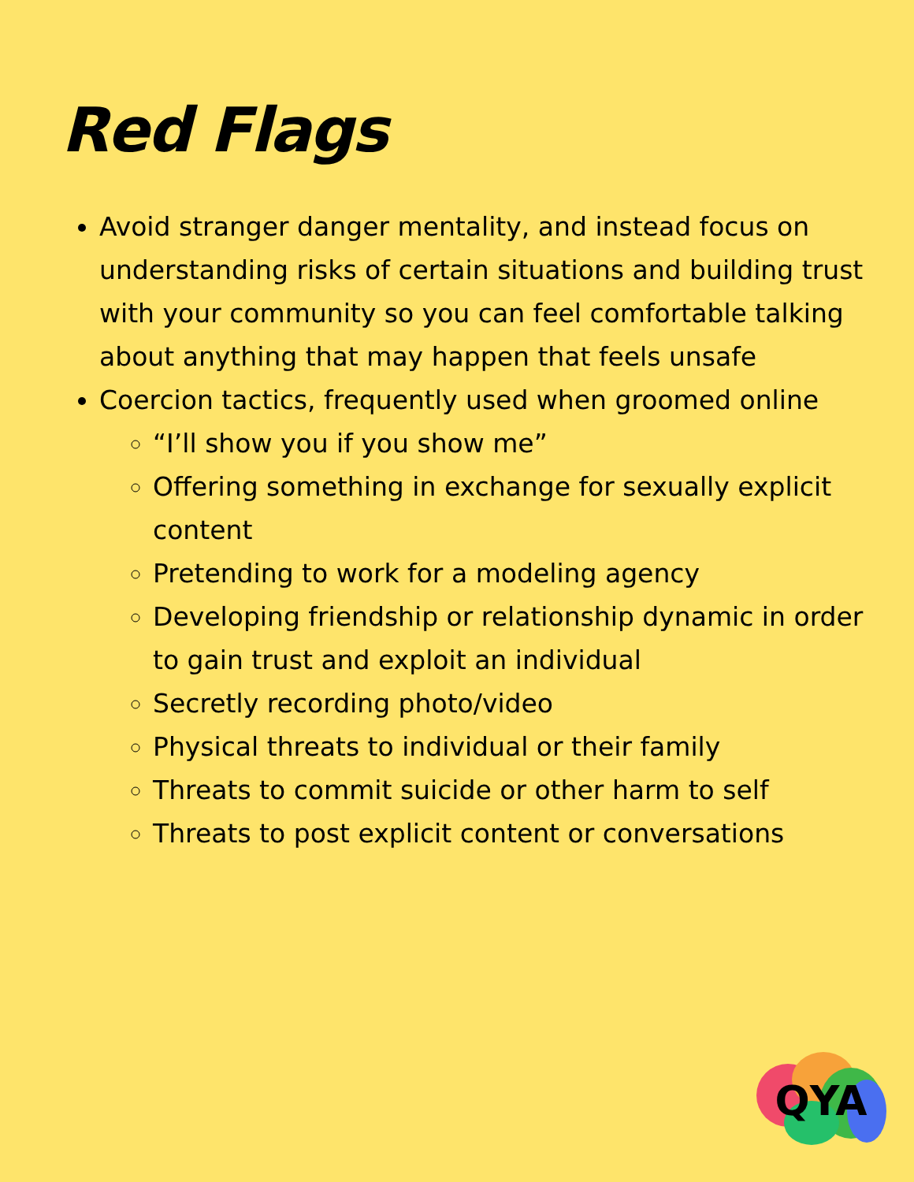Red Flags
Avoid stranger danger mentality, and instead focus on understanding risks of certain situations and building trust with your community so you can feel comfortable talking about anything that may happen that feels unsafe
Coercion tactics, frequently used when groomed online
“I’ll show you if you show me”
Offering something in exchange for sexually explicit content
Pretending to work for a modeling agency
Developing friendship or relationship dynamic in order to gain trust and exploit an individual
Secretly recording photo/video
Physical threats to individual or their family
Threats to commit suicide or other harm to self
Threats to post explicit content or conversations
QYA